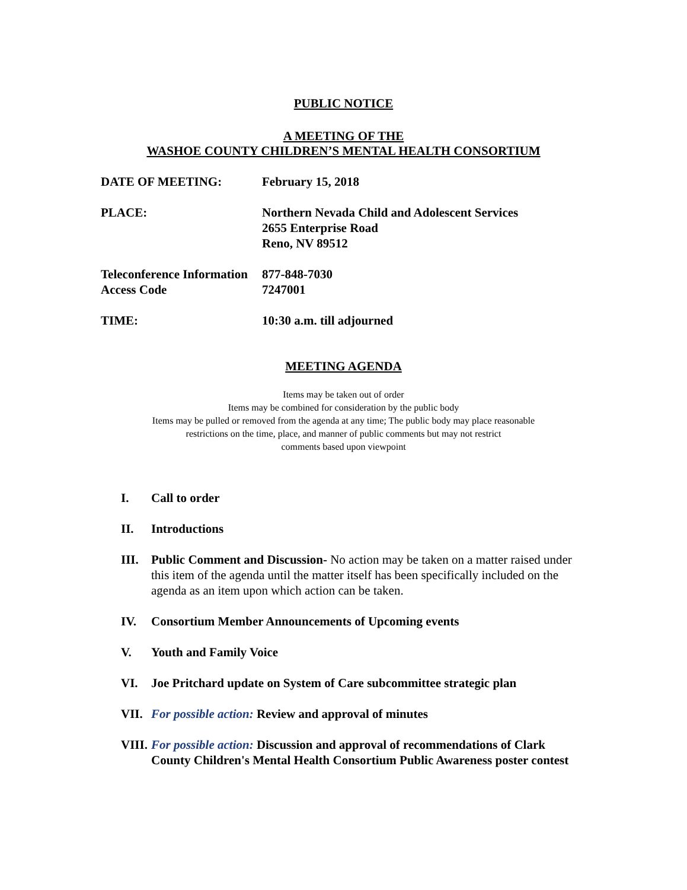PUBLIC NOTICE
A MEETING OF THE
WASHOE COUNTY CHILDREN’S MENTAL HEALTH CONSORTIUM
DATE OF MEETING: February 15, 2018
PLACE: Northern Nevada Child and Adolescent Services
2655 Enterprise Road
Reno, NV 89512
Teleconference Information
877-848-7030
Access Code 7247001
TIME: 10:30 a.m. till adjourned
MEETING AGENDA
Items may be taken out of order
Items may be combined for consideration by the public body
Items may be pulled or removed from the agenda at any time; The public body may place reasonable
restrictions on the time, place, and manner of public comments but may not restrict
comments based upon viewpoint
I. Call to order
II. Introductions
III. Public Comment and Discussion- No action may be taken on a matter raised under this item of the agenda until the matter itself has been specifically included on the agenda as an item upon which action can be taken.
IV. Consortium Member Announcements of Upcoming events
V. Youth and Family Voice
VI. Joe Pritchard update on System of Care subcommittee strategic plan
VII. For possible action: Review and approval of minutes
VIII.
For possible action: Discussion and approval of recommendations of Clark County Children's Mental Health Consortium Public Awareness poster contest